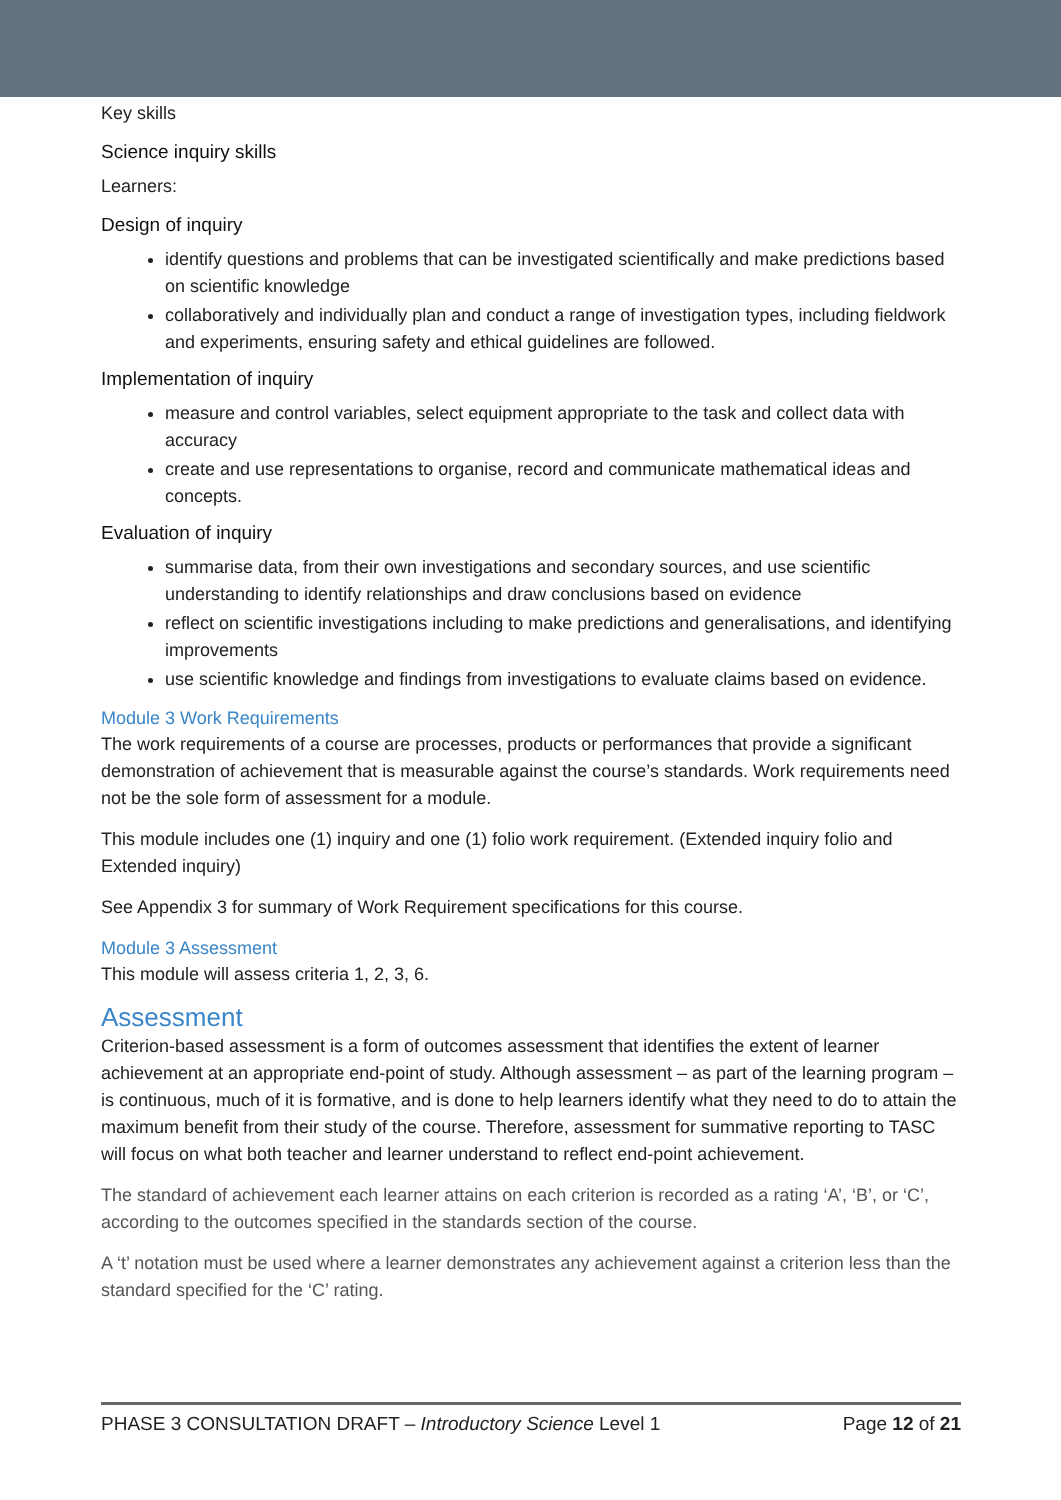Key skills
Science inquiry skills
Learners:
Design of inquiry
identify questions and problems that can be investigated scientifically and make predictions based on scientific knowledge
collaboratively and individually plan and conduct a range of investigation types, including fieldwork and experiments, ensuring safety and ethical guidelines are followed.
Implementation of inquiry
measure and control variables, select equipment appropriate to the task and collect data with accuracy
create and use representations to organise, record and communicate mathematical ideas and concepts.
Evaluation of inquiry
summarise data, from their own investigations and secondary sources, and use scientific understanding to identify relationships and draw conclusions based on evidence
reflect on scientific investigations including to make predictions and generalisations, and identifying improvements
use scientific knowledge and findings from investigations to evaluate claims based on evidence.
Module 3 Work Requirements
The work requirements of a course are processes, products or performances that provide a significant demonstration of achievement that is measurable against the course’s standards. Work requirements need not be the sole form of assessment for a module.
This module includes one (1) inquiry and one (1) folio work requirement. (Extended inquiry folio and Extended inquiry)
See Appendix 3 for summary of Work Requirement specifications for this course.
Module 3 Assessment
This module will assess criteria 1, 2, 3, 6.
Assessment
Criterion-based assessment is a form of outcomes assessment that identifies the extent of learner achievement at an appropriate end-point of study. Although assessment – as part of the learning program – is continuous, much of it is formative, and is done to help learners identify what they need to do to attain the maximum benefit from their study of the course. Therefore, assessment for summative reporting to TASC will focus on what both teacher and learner understand to reflect end-point achievement.
The standard of achievement each learner attains on each criterion is recorded as a rating ‘A’, ‘B’, or ‘C’, according to the outcomes specified in the standards section of the course.
A ‘t’ notation must be used where a learner demonstrates any achievement against a criterion less than the standard specified for the ‘C’ rating.
PHASE 3 CONSULTATION DRAFT – Introductory Science Level 1 Page 12 of 21